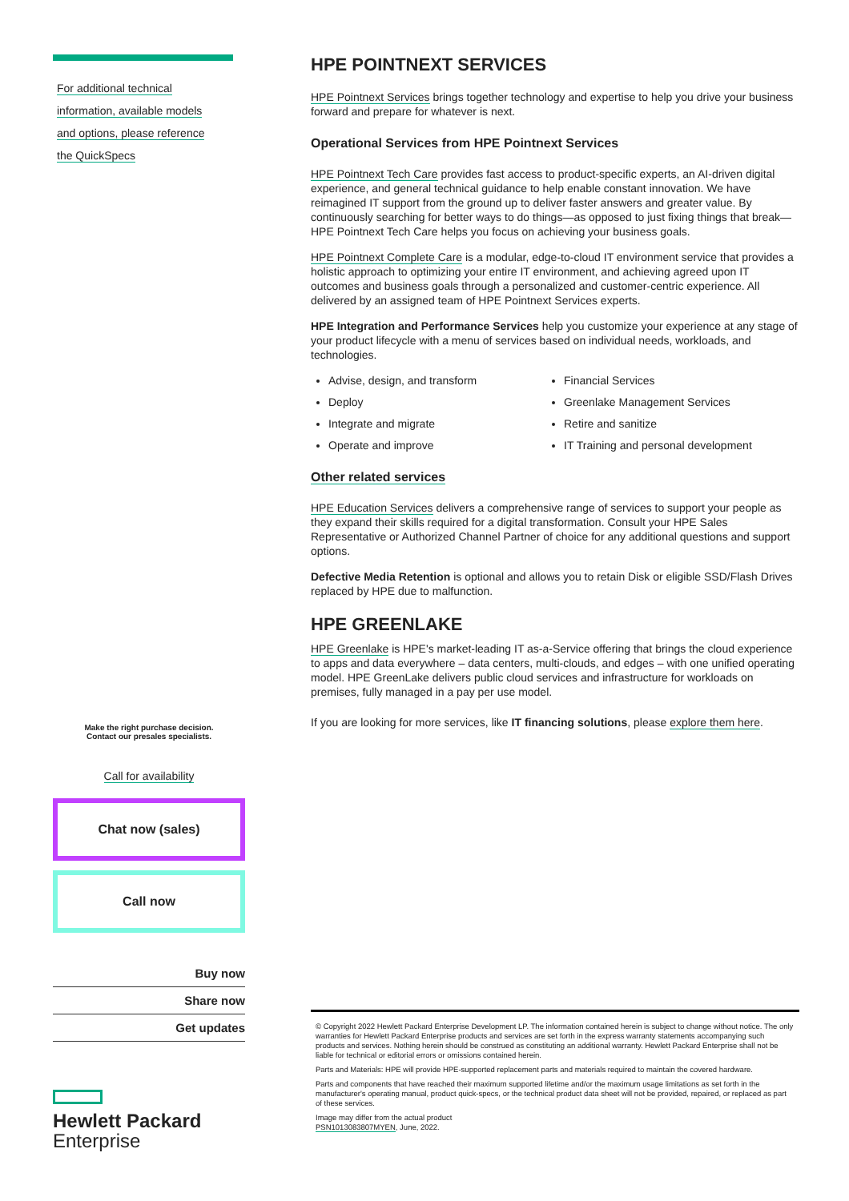For additional technical
information, available models
and options, please reference
the QuickSpecs
Make the right purchase decision.
Contact our presales specialists.
Call for availability
Chat now (sales)
Call now
Buy now
Share now
Get updates
Hewlett Packard
Enterprise
HPE POINTNEXT SERVICES
HPE Pointnext Services brings together technology and expertise to help you drive your business forward and prepare for whatever is next.
Operational Services from HPE Pointnext Services
HPE Pointnext Tech Care provides fast access to product-specific experts, an AI-driven digital experience, and general technical guidance to help enable constant innovation. We have reimagined IT support from the ground up to deliver faster answers and greater value. By continuously searching for better ways to do things—as opposed to just fixing things that break—HPE Pointnext Tech Care helps you focus on achieving your business goals.
HPE Pointnext Complete Care is a modular, edge-to-cloud IT environment service that provides a holistic approach to optimizing your entire IT environment, and achieving agreed upon IT outcomes and business goals through a personalized and customer-centric experience. All delivered by an assigned team of HPE Pointnext Services experts.
HPE Integration and Performance Services help you customize your experience at any stage of your product lifecycle with a menu of services based on individual needs, workloads, and technologies.
Advise, design, and transform
Financial Services
Deploy
Greenlake Management Services
Integrate and migrate
Retire and sanitize
Operate and improve
IT Training and personal development
Other related services
HPE Education Services delivers a comprehensive range of services to support your people as they expand their skills required for a digital transformation. Consult your HPE Sales Representative or Authorized Channel Partner of choice for any additional questions and support options.
Defective Media Retention is optional and allows you to retain Disk or eligible SSD/Flash Drives replaced by HPE due to malfunction.
HPE GREENLAKE
HPE Greenlake is HPE's market-leading IT as-a-Service offering that brings the cloud experience to apps and data everywhere – data centers, multi-clouds, and edges – with one unified operating model. HPE GreenLake delivers public cloud services and infrastructure for workloads on premises, fully managed in a pay per use model.
If you are looking for more services, like IT financing solutions, please explore them here.
© Copyright 2022 Hewlett Packard Enterprise Development LP. The information contained herein is subject to change without notice. The only warranties for Hewlett Packard Enterprise products and services are set forth in the express warranty statements accompanying such products and services. Nothing herein should be construed as constituting an additional warranty. Hewlett Packard Enterprise shall not be liable for technical or editorial errors or omissions contained herein.
Parts and Materials: HPE will provide HPE-supported replacement parts and materials required to maintain the covered hardware.
Parts and components that have reached their maximum supported lifetime and/or the maximum usage limitations as set forth in the manufacturer's operating manual, product quick-specs, or the technical product data sheet will not be provided, repaired, or replaced as part of these services.
Image may differ from the actual product
PSN1013083807MYEN, June, 2022.